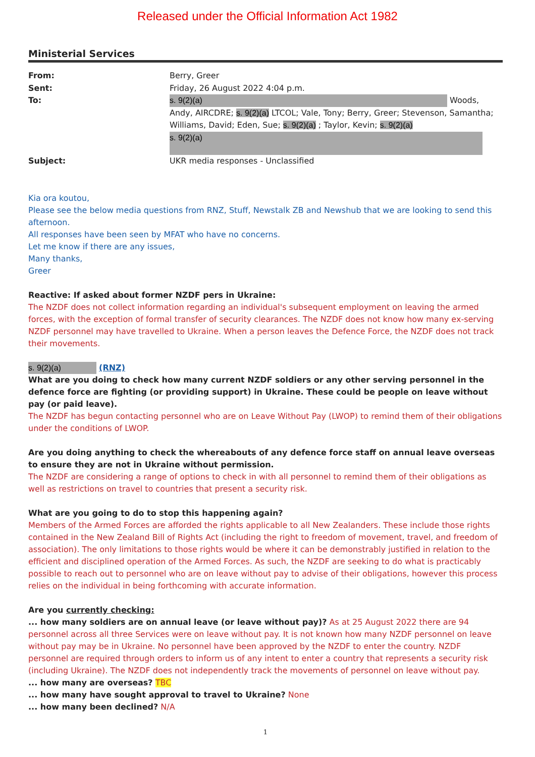Released under the Official Information Act 1982
Ministerial Services
| From: | Berry, Greer |
| Sent: | Friday, 26 August 2022 4:04 p.m. |
| To: | s. 9(2)(a) Woods, Andy, AIRCDRE; s. 9(2)(a) LTCOL; Vale, Tony; Berry, Greer; Stevenson, Samantha; Williams, David; Eden, Sue; s. 9(2)(a) ; Taylor, Kevin; s. 9(2)(a) s. 9(2)(a) |
| Subject: | UKR media responses - Unclassified |
Kia ora koutou,
Please see the below media questions from RNZ, Stuff, Newstalk ZB and Newshub that we are looking to send this afternoon.
All responses have been seen by MFAT who have no concerns.
Let me know if there are any issues,
Many thanks,
Greer
Reactive: If asked about former NZDF pers in Ukraine:
The NZDF does not collect information regarding an individual's subsequent employment on leaving the armed forces, with the exception of formal transfer of security clearances. The NZDF does not know how many ex-serving NZDF personnel may have travelled to Ukraine. When a person leaves the Defence Force, the NZDF does not track their movements.
s. 9(2)(a) (RNZ)
What are you doing to check how many current NZDF soldiers or any other serving personnel in the defence force are fighting (or providing support) in Ukraine. These could be people on leave without pay (or paid leave).
The NZDF has begun contacting personnel who are on Leave Without Pay (LWOP) to remind them of their obligations under the conditions of LWOP.
Are you doing anything to check the whereabouts of any defence force staff on annual leave overseas to ensure they are not in Ukraine without permission.
The NZDF are considering a range of options to check in with all personnel to remind them of their obligations as well as restrictions on travel to countries that present a security risk.
What are you going to do to stop this happening again?
Members of the Armed Forces are afforded the rights applicable to all New Zealanders. These include those rights contained in the New Zealand Bill of Rights Act (including the right to freedom of movement, travel, and freedom of association). The only limitations to those rights would be where it can be demonstrably justified in relation to the efficient and disciplined operation of the Armed Forces. As such, the NZDF are seeking to do what is practicably possible to reach out to personnel who are on leave without pay to advise of their obligations, however this process relies on the individual in being forthcoming with accurate information.
Are you currently checking:
... how many soldiers are on annual leave (or leave without pay)? As at 25 August 2022 there are 94 personnel across all three Services were on leave without pay. It is not known how many NZDF personnel on leave without pay may be in Ukraine. No personnel have been approved by the NZDF to enter the country. NZDF personnel are required through orders to inform us of any intent to enter a country that represents a security risk (including Ukraine). The NZDF does not independently track the movements of personnel on leave without pay.
... how many are overseas? TBC
... how many have sought approval to travel to Ukraine? None
... how many been declined? N/A
1